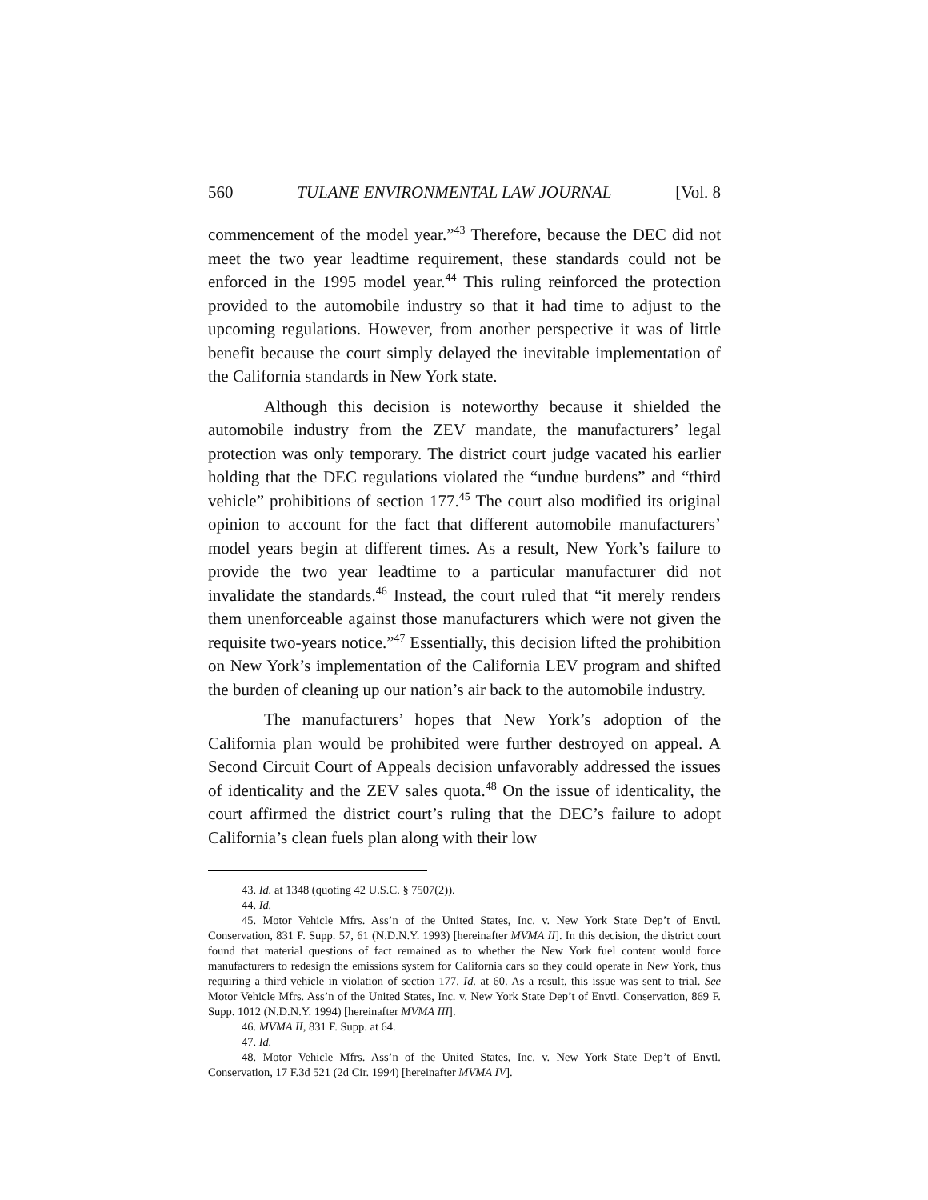560 TULANE ENVIRONMENTAL LAW JOURNAL [Vol. 8
commencement of the model year.”<sup>43</sup> Therefore, because the DEC did not meet the two year leadtime requirement, these standards could not be enforced in the 1995 model year.<sup>44</sup> This ruling reinforced the protection provided to the automobile industry so that it had time to adjust to the upcoming regulations. However, from another perspective it was of little benefit because the court simply delayed the inevitable implementation of the California standards in New York state.
Although this decision is noteworthy because it shielded the automobile industry from the ZEV mandate, the manufacturers’ legal protection was only temporary. The district court judge vacated his earlier holding that the DEC regulations violated the “undue burdens” and “third vehicle” prohibitions of section 177.<sup>45</sup> The court also modified its original opinion to account for the fact that different automobile manufacturers’ model years begin at different times. As a result, New York’s failure to provide the two year leadtime to a particular manufacturer did not invalidate the standards.<sup>46</sup> Instead, the court ruled that “it merely renders them unenforceable against those manufacturers which were not given the requisite two-years notice.”<sup>47</sup> Essentially, this decision lifted the prohibition on New York’s implementation of the California LEV program and shifted the burden of cleaning up our nation’s air back to the automobile industry.
The manufacturers’ hopes that New York’s adoption of the California plan would be prohibited were further destroyed on appeal. A Second Circuit Court of Appeals decision unfavorably addressed the issues of identicality and the ZEV sales quota.<sup>48</sup> On the issue of identicality, the court affirmed the district court’s ruling that the DEC’s failure to adopt California’s clean fuels plan along with their low
43. Id. at 1348 (quoting 42 U.S.C. § 7507(2)).
44. Id.
45. Motor Vehicle Mfrs. Ass’n of the United States, Inc. v. New York State Dep’t of Envtl. Conservation, 831 F. Supp. 57, 61 (N.D.N.Y. 1993) [hereinafter MVMA II]. In this decision, the district court found that material questions of fact remained as to whether the New York fuel content would force manufacturers to redesign the emissions system for California cars so they could operate in New York, thus requiring a third vehicle in violation of section 177. Id. at 60. As a result, this issue was sent to trial. See Motor Vehicle Mfrs. Ass’n of the United States, Inc. v. New York State Dep’t of Envtl. Conservation, 869 F. Supp. 1012 (N.D.N.Y. 1994) [hereinafter MVMA III].
46. MVMA II, 831 F. Supp. at 64.
47. Id.
48. Motor Vehicle Mfrs. Ass’n of the United States, Inc. v. New York State Dep’t of Envtl. Conservation, 17 F.3d 521 (2d Cir. 1994) [hereinafter MVMA IV].